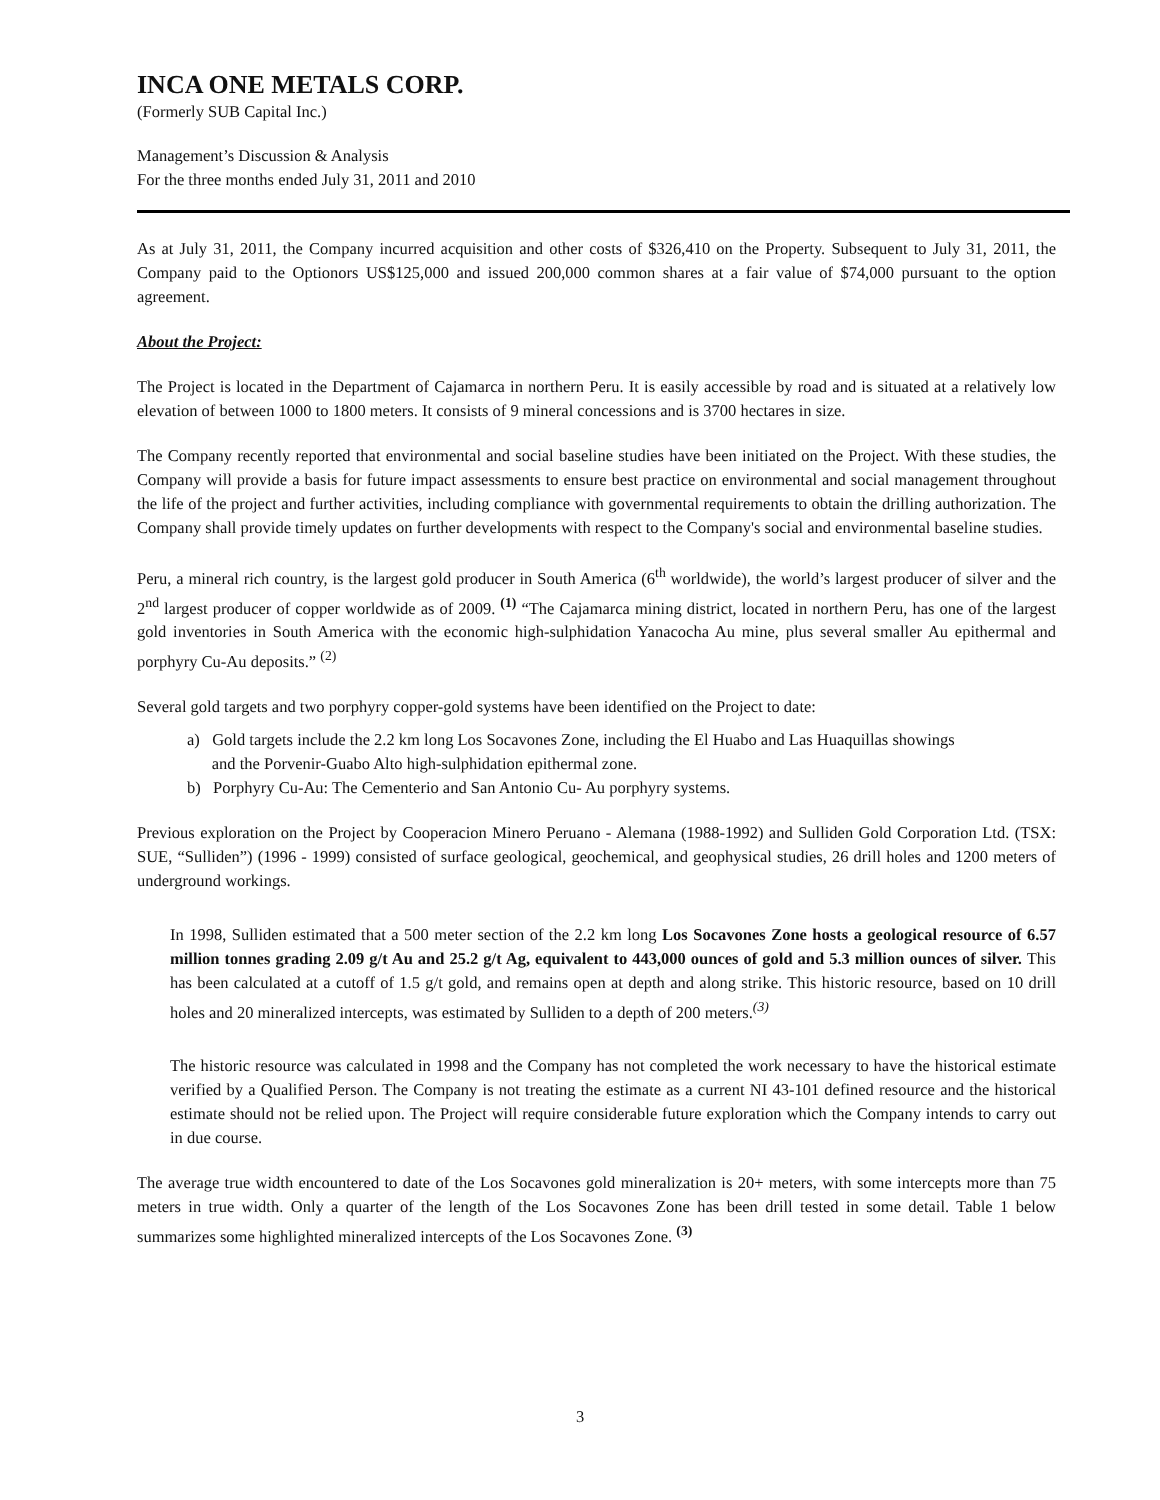INCA ONE METALS CORP.
(Formerly SUB Capital Inc.)
Management’s Discussion & Analysis
For the three months ended July 31, 2011 and 2010
As at July 31, 2011, the Company incurred acquisition and other costs of $326,410 on the Property. Subsequent to July 31, 2011, the Company paid to the Optionors US$125,000 and issued 200,000 common shares at a fair value of $74,000 pursuant to the option agreement.
About the Project:
The Project is located in the Department of Cajamarca in northern Peru. It is easily accessible by road and is situated at a relatively low elevation of between 1000 to 1800 meters. It consists of 9 mineral concessions and is 3700 hectares in size.
The Company recently reported that environmental and social baseline studies have been initiated on the Project. With these studies, the Company will provide a basis for future impact assessments to ensure best practice on environmental and social management throughout the life of the project and further activities, including compliance with governmental requirements to obtain the drilling authorization. The Company shall provide timely updates on further developments with respect to the Company's social and environmental baseline studies.
Peru, a mineral rich country, is the largest gold producer in South America (6<sup>th</sup> worldwide), the world’s largest producer of silver and the 2<sup>nd</sup> largest producer of copper worldwide as of 2009. <sup>(1)</sup> “The Cajamarca mining district, located in northern Peru, has one of the largest gold inventories in South America with the economic high-sulphidation Yanacocha Au mine, plus several smaller Au epithermal and porphyry Cu-Au deposits.” <sup>(2)</sup>
Several gold targets and two porphyry copper-gold systems have been identified on the Project to date:
a) Gold targets include the 2.2 km long Los Socavones Zone, including the El Huabo and Las Huaquillas showings
and the Porvenir-Guabo Alto high-sulphidation epithermal zone.
b) Porphyry Cu-Au: The Cementerio and San Antonio Cu- Au porphyry systems.
Previous exploration on the Project by Cooperacion Minero Peruano - Alemana (1988-1992) and Sulliden Gold Corporation Ltd. (TSX: SUE, “Sulliden”) (1996 - 1999) consisted of surface geological, geochemical, and geophysical studies, 26 drill holes and 1200 meters of underground workings.
In 1998, Sulliden estimated that a 500 meter section of the 2.2 km long Los Socavones Zone hosts a geological resource of 6.57 million tonnes grading 2.09 g/t Au and 25.2 g/t Ag, equivalent to 443,000 ounces of gold and 5.3 million ounces of silver. This has been calculated at a cutoff of 1.5 g/t gold, and remains open at depth and along strike. This historic resource, based on 10 drill holes and 20 mineralized intercepts, was estimated by Sulliden to a depth of 200 meters.<sup>(3)</sup>
The historic resource was calculated in 1998 and the Company has not completed the work necessary to have the historical estimate verified by a Qualified Person. The Company is not treating the estimate as a current NI 43-101 defined resource and the historical estimate should not be relied upon. The Project will require considerable future exploration which the Company intends to carry out in due course.
The average true width encountered to date of the Los Socavones gold mineralization is 20+ meters, with some intercepts more than 75 meters in true width. Only a quarter of the length of the Los Socavones Zone has been drill tested in some detail. Table 1 below summarizes some highlighted mineralized intercepts of the Los Socavones Zone. <sup>(3)</sup>
3